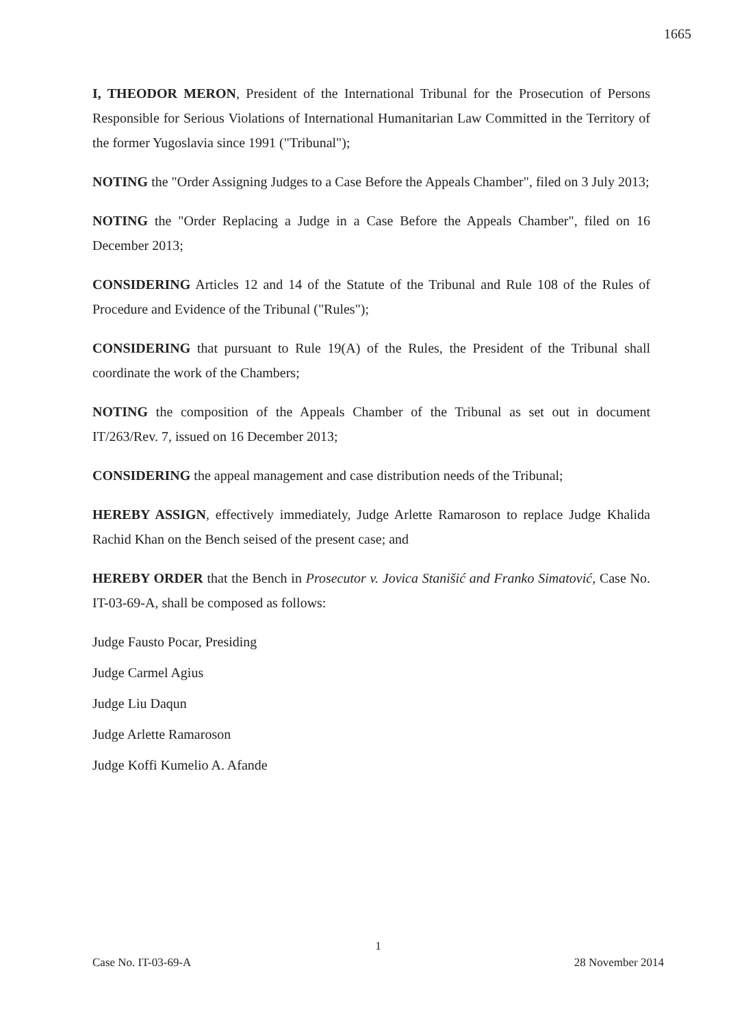1665
I, THEODOR MERON, President of the International Tribunal for the Prosecution of Persons Responsible for Serious Violations of International Humanitarian Law Committed in the Territory of the former Yugoslavia since 1991 ("Tribunal");
NOTING the "Order Assigning Judges to a Case Before the Appeals Chamber", filed on 3 July 2013;
NOTING the "Order Replacing a Judge in a Case Before the Appeals Chamber", filed on 16 December 2013;
CONSIDERING Articles 12 and 14 of the Statute of the Tribunal and Rule 108 of the Rules of Procedure and Evidence of the Tribunal ("Rules");
CONSIDERING that pursuant to Rule 19(A) of the Rules, the President of the Tribunal shall coordinate the work of the Chambers;
NOTING the composition of the Appeals Chamber of the Tribunal as set out in document IT/263/Rev. 7, issued on 16 December 2013;
CONSIDERING the appeal management and case distribution needs of the Tribunal;
HEREBY ASSIGN, effectively immediately, Judge Arlette Ramaroson to replace Judge Khalida Rachid Khan on the Bench seised of the present case; and
HEREBY ORDER that the Bench in Prosecutor v. Jovica Stanišić and Franko Simatović, Case No. IT-03-69-A, shall be composed as follows:
Judge Fausto Pocar, Presiding
Judge Carmel Agius
Judge Liu Daqun
Judge Arlette Ramaroson
Judge Koffi Kumelio A. Afande
1
Case No. IT-03-69-A 28 November 2014